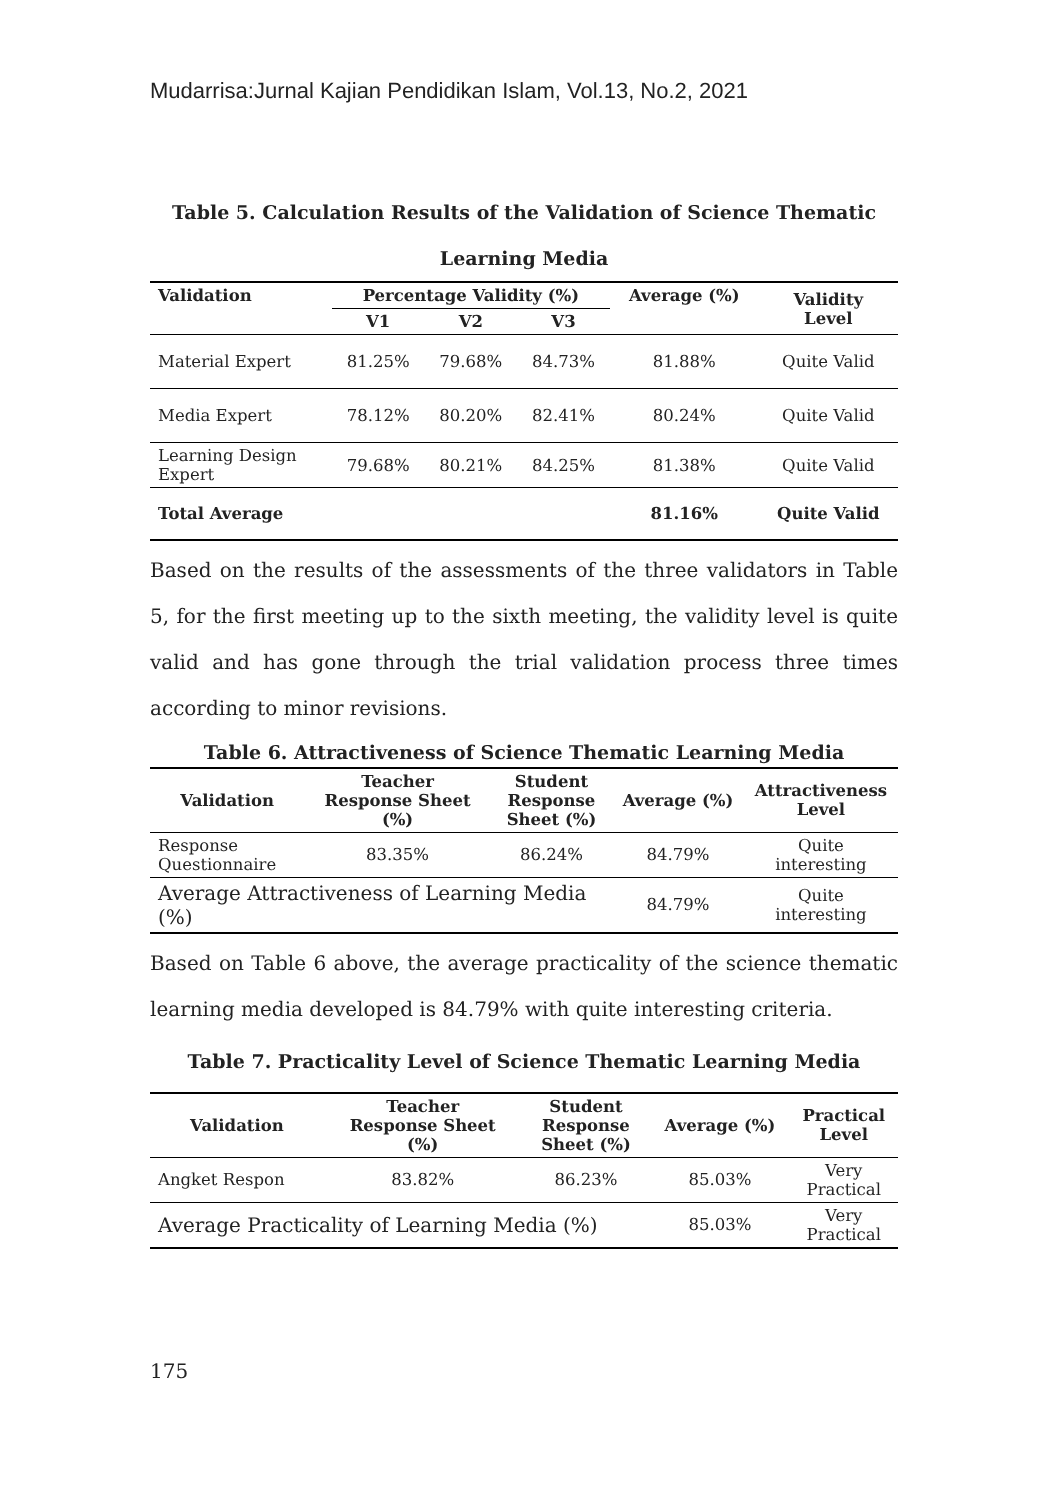Mudarrisa:Jurnal Kajian Pendidikan Islam, Vol.13, No.2, 2021
Table 5. Calculation Results of the Validation of Science Thematic
Learning Media
| Validation | Percentage Validity (%) | | | Average (%) | Validity Level |
| --- | --- | --- | --- | --- | --- |
| | V1 | V2 | V3 | | |
| Material Expert | 81.25% | 79.68% | 84.73% | 81.88% | Quite Valid |
| Media Expert | 78.12% | 80.20% | 82.41% | 80.24% | Quite Valid |
| Learning Design Expert | 79.68% | 80.21% | 84.25% | 81.38% | Quite Valid |
| Total Average | | | | 81.16% | Quite Valid |
Based on the results of the assessments of the three validators in Table 5, for the first meeting up to the sixth meeting, the validity level is quite valid and has gone through the trial validation process three times according to minor revisions.
Table 6. Attractiveness of Science Thematic Learning Media
| Validation | Teacher Response Sheet (%) | Student Response Sheet (%) | Average (%) | Attractiveness Level |
| --- | --- | --- | --- | --- |
| Response Questionnaire | 83.35% | 86.24% | 84.79% | Quite interesting |
| Average Attractiveness of Learning Media (%) | | | 84.79% | Quite interesting |
Based on Table 6 above, the average practicality of the science thematic learning media developed is 84.79% with quite interesting criteria.
Table 7. Practicality Level of Science Thematic Learning Media
| Validation | Teacher Response Sheet (%) | Student Response Sheet (%) | Average (%) | Practical Level |
| --- | --- | --- | --- | --- |
| Angket Respon | 83.82% | 86.23% | 85.03% | Very Practical |
| Average Practicality of Learning Media (%) | | | 85.03% | Very Practical |
175